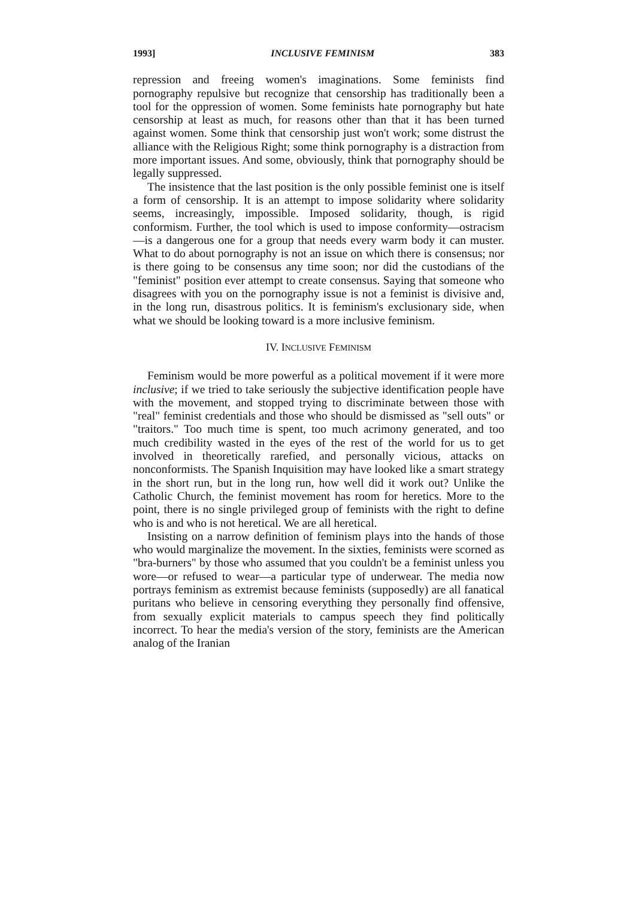1993] INCLUSIVE FEMINISM 383
repression and freeing women's imaginations. Some feminists find pornography repulsive but recognize that censorship has traditionally been a tool for the oppression of women. Some feminists hate pornography but hate censorship at least as much, for reasons other than that it has been turned against women. Some think that censorship just won't work; some distrust the alliance with the Religious Right; some think pornography is a distraction from more important issues. And some, obviously, think that pornography should be legally suppressed.
The insistence that the last position is the only possible feminist one is itself a form of censorship. It is an attempt to impose solidarity where solidarity seems, increasingly, impossible. Imposed solidarity, though, is rigid conformism. Further, the tool which is used to impose conformity—ostracism—is a dangerous one for a group that needs every warm body it can muster. What to do about pornography is not an issue on which there is consensus; nor is there going to be consensus any time soon; nor did the custodians of the "feminist" position ever attempt to create consensus. Saying that someone who disagrees with you on the pornography issue is not a feminist is divisive and, in the long run, disastrous politics. It is feminism's exclusionary side, when what we should be looking toward is a more inclusive feminism.
IV. INCLUSIVE FEMINISM
Feminism would be more powerful as a political movement if it were more inclusive; if we tried to take seriously the subjective identification people have with the movement, and stopped trying to discriminate between those with "real" feminist credentials and those who should be dismissed as "sell outs" or "traitors." Too much time is spent, too much acrimony generated, and too much credibility wasted in the eyes of the rest of the world for us to get involved in theoretically rarefied, and personally vicious, attacks on nonconformists. The Spanish Inquisition may have looked like a smart strategy in the short run, but in the long run, how well did it work out? Unlike the Catholic Church, the feminist movement has room for heretics. More to the point, there is no single privileged group of feminists with the right to define who is and who is not heretical. We are all heretical.
Insisting on a narrow definition of feminism plays into the hands of those who would marginalize the movement. In the sixties, feminists were scorned as "bra-burners" by those who assumed that you couldn't be a feminist unless you wore—or refused to wear—a particular type of underwear. The media now portrays feminism as extremist because feminists (supposedly) are all fanatical puritans who believe in censoring everything they personally find offensive, from sexually explicit materials to campus speech they find politically incorrect. To hear the media's version of the story, feminists are the American analog of the Iranian